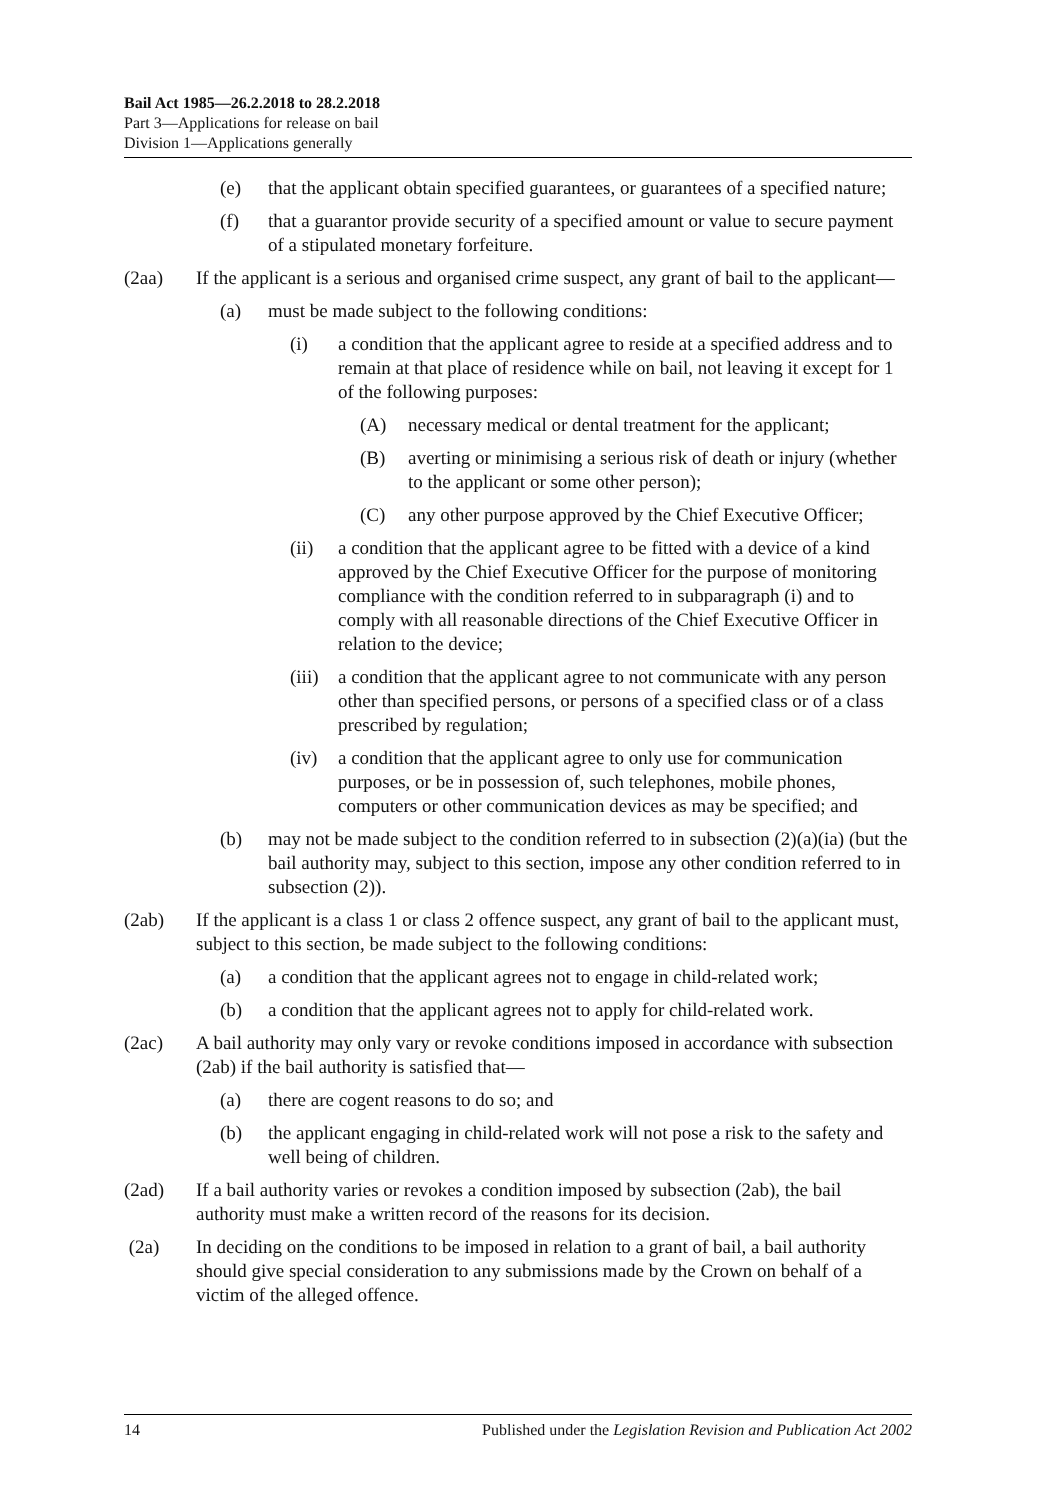Bail Act 1985—26.2.2018 to 28.2.2018
Part 3—Applications for release on bail
Division 1—Applications generally
(e) that the applicant obtain specified guarantees, or guarantees of a specified nature;
(f) that a guarantor provide security of a specified amount or value to secure payment of a stipulated monetary forfeiture.
(2aa) If the applicant is a serious and organised crime suspect, any grant of bail to the applicant—
(a) must be made subject to the following conditions:
(i) a condition that the applicant agree to reside at a specified address and to remain at that place of residence while on bail, not leaving it except for 1 of the following purposes:
(A) necessary medical or dental treatment for the applicant;
(B) averting or minimising a serious risk of death or injury (whether to the applicant or some other person);
(C) any other purpose approved by the Chief Executive Officer;
(ii) a condition that the applicant agree to be fitted with a device of a kind approved by the Chief Executive Officer for the purpose of monitoring compliance with the condition referred to in subparagraph (i) and to comply with all reasonable directions of the Chief Executive Officer in relation to the device;
(iii) a condition that the applicant agree to not communicate with any person other than specified persons, or persons of a specified class or of a class prescribed by regulation;
(iv) a condition that the applicant agree to only use for communication purposes, or be in possession of, such telephones, mobile phones, computers or other communication devices as may be specified; and
(b) may not be made subject to the condition referred to in subsection (2)(a)(ia) (but the bail authority may, subject to this section, impose any other condition referred to in subsection (2)).
(2ab) If the applicant is a class 1 or class 2 offence suspect, any grant of bail to the applicant must, subject to this section, be made subject to the following conditions:
(a) a condition that the applicant agrees not to engage in child-related work;
(b) a condition that the applicant agrees not to apply for child-related work.
(2ac) A bail authority may only vary or revoke conditions imposed in accordance with subsection (2ab) if the bail authority is satisfied that—
(a) there are cogent reasons to do so; and
(b) the applicant engaging in child-related work will not pose a risk to the safety and well being of children.
(2ad) If a bail authority varies or revokes a condition imposed by subsection (2ab), the bail authority must make a written record of the reasons for its decision.
(2a) In deciding on the conditions to be imposed in relation to a grant of bail, a bail authority should give special consideration to any submissions made by the Crown on behalf of a victim of the alleged offence.
14 Published under the Legislation Revision and Publication Act 2002